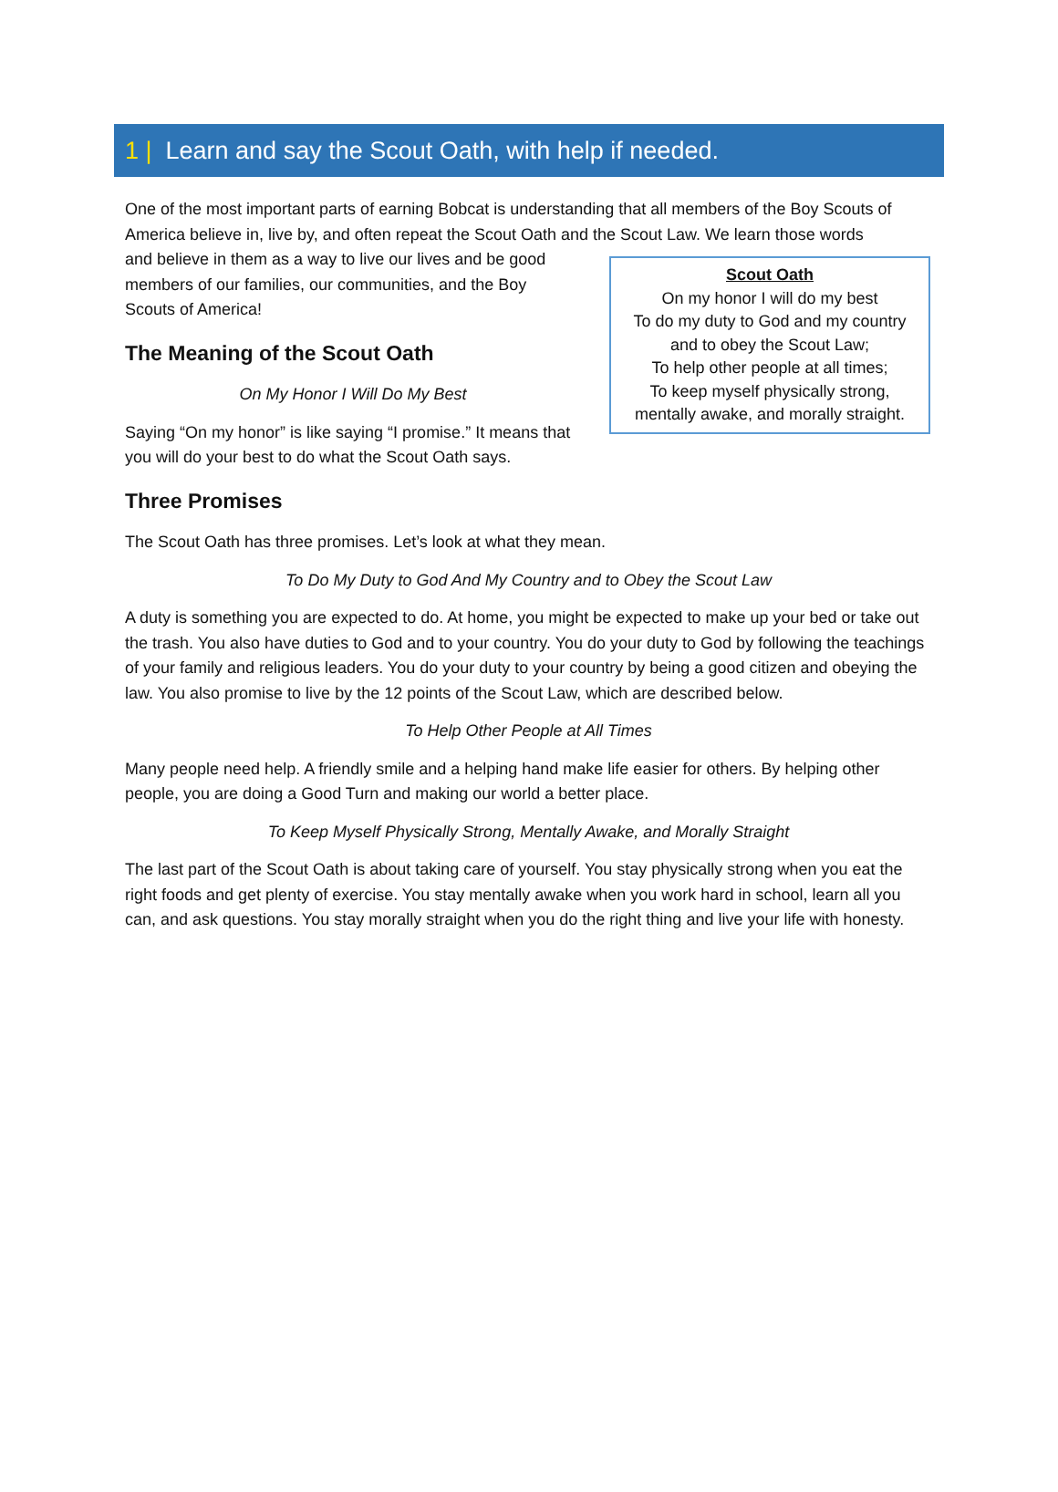1 | Learn and say the Scout Oath, with help if needed.
One of the most important parts of earning Bobcat is understanding that all members of the Boy Scouts of America believe in, live by, and often repeat the Scout Oath and the Scout Law. We learn those words
Scout Oath
On my honor I will do my best
To do my duty to God and my country
and to obey the Scout Law;
To help other people at all times;
To keep myself physically strong,
mentally awake, and morally straight.
and believe in them as a way to live our lives and be good members of our families, our communities, and the Boy Scouts of America!
The Meaning of the Scout Oath
On My Honor I Will Do My Best
Saying “On my honor” is like saying “I promise.” It means that you will do your best to do what the Scout Oath says.
Three Promises
The Scout Oath has three promises. Let’s look at what they mean.
To Do My Duty to God And My Country and to Obey the Scout Law
A duty is something you are expected to do. At home, you might be expected to make up your bed or take out the trash. You also have duties to God and to your country. You do your duty to God by following the teachings of your family and religious leaders. You do your duty to your country by being a good citizen and obeying the law. You also promise to live by the 12 points of the Scout Law, which are described below.
To Help Other People at All Times
Many people need help. A friendly smile and a helping hand make life easier for others. By helping other people, you are doing a Good Turn and making our world a better place.
To Keep Myself Physically Strong, Mentally Awake, and Morally Straight
The last part of the Scout Oath is about taking care of yourself. You stay physically strong when you eat the right foods and get plenty of exercise. You stay mentally awake when you work hard in school, learn all you can, and ask questions. You stay morally straight when you do the right thing and live your life with honesty.